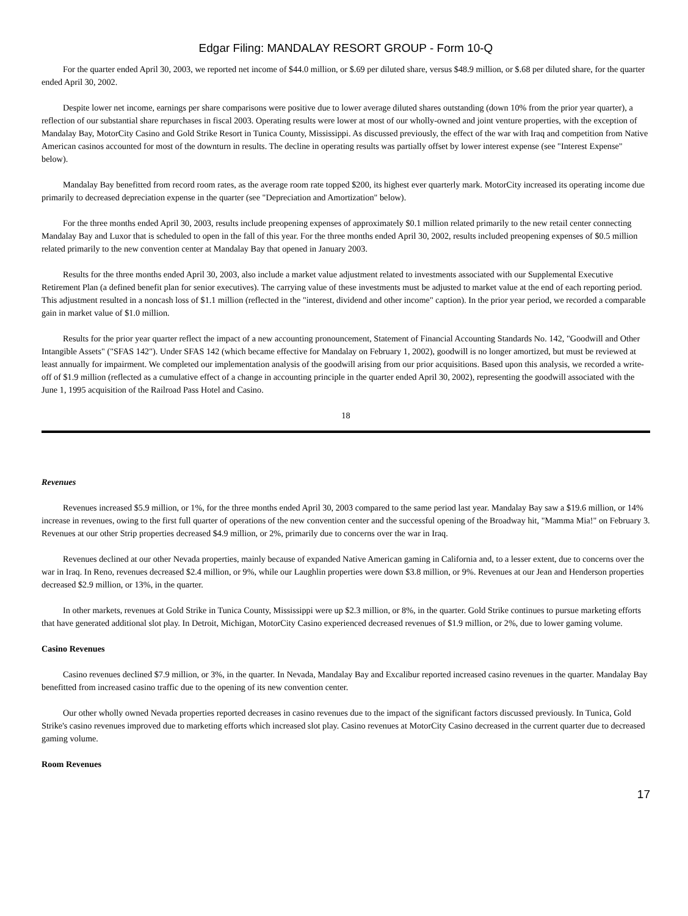Edgar Filing: MANDALAY RESORT GROUP - Form 10-Q
For the quarter ended April 30, 2003, we reported net income of $44.0 million, or $.69 per diluted share, versus $48.9 million, or $.68 per diluted share, for the quarter ended April 30, 2002.
Despite lower net income, earnings per share comparisons were positive due to lower average diluted shares outstanding (down 10% from the prior year quarter), a reflection of our substantial share repurchases in fiscal 2003. Operating results were lower at most of our wholly-owned and joint venture properties, with the exception of Mandalay Bay, MotorCity Casino and Gold Strike Resort in Tunica County, Mississippi. As discussed previously, the effect of the war with Iraq and competition from Native American casinos accounted for most of the downturn in results. The decline in operating results was partially offset by lower interest expense (see "Interest Expense" below).
Mandalay Bay benefitted from record room rates, as the average room rate topped $200, its highest ever quarterly mark. MotorCity increased its operating income due primarily to decreased depreciation expense in the quarter (see "Depreciation and Amortization" below).
For the three months ended April 30, 2003, results include preopening expenses of approximately $0.1 million related primarily to the new retail center connecting Mandalay Bay and Luxor that is scheduled to open in the fall of this year. For the three months ended April 30, 2002, results included preopening expenses of $0.5 million related primarily to the new convention center at Mandalay Bay that opened in January 2003.
Results for the three months ended April 30, 2003, also include a market value adjustment related to investments associated with our Supplemental Executive Retirement Plan (a defined benefit plan for senior executives). The carrying value of these investments must be adjusted to market value at the end of each reporting period. This adjustment resulted in a noncash loss of $1.1 million (reflected in the "interest, dividend and other income" caption). In the prior year period, we recorded a comparable gain in market value of $1.0 million.
Results for the prior year quarter reflect the impact of a new accounting pronouncement, Statement of Financial Accounting Standards No. 142, "Goodwill and Other Intangible Assets" ("SFAS 142"). Under SFAS 142 (which became effective for Mandalay on February 1, 2002), goodwill is no longer amortized, but must be reviewed at least annually for impairment. We completed our implementation analysis of the goodwill arising from our prior acquisitions. Based upon this analysis, we recorded a write-off of $1.9 million (reflected as a cumulative effect of a change in accounting principle in the quarter ended April 30, 2002), representing the goodwill associated with the June 1, 1995 acquisition of the Railroad Pass Hotel and Casino.
18
Revenues
Revenues increased $5.9 million, or 1%, for the three months ended April 30, 2003 compared to the same period last year. Mandalay Bay saw a $19.6 million, or 14% increase in revenues, owing to the first full quarter of operations of the new convention center and the successful opening of the Broadway hit, "Mamma Mia!" on February 3. Revenues at our other Strip properties decreased $4.9 million, or 2%, primarily due to concerns over the war in Iraq.
Revenues declined at our other Nevada properties, mainly because of expanded Native American gaming in California and, to a lesser extent, due to concerns over the war in Iraq. In Reno, revenues decreased $2.4 million, or 9%, while our Laughlin properties were down $3.8 million, or 9%. Revenues at our Jean and Henderson properties decreased $2.9 million, or 13%, in the quarter.
In other markets, revenues at Gold Strike in Tunica County, Mississippi were up $2.3 million, or 8%, in the quarter. Gold Strike continues to pursue marketing efforts that have generated additional slot play. In Detroit, Michigan, MotorCity Casino experienced decreased revenues of $1.9 million, or 2%, due to lower gaming volume.
Casino Revenues
Casino revenues declined $7.9 million, or 3%, in the quarter. In Nevada, Mandalay Bay and Excalibur reported increased casino revenues in the quarter. Mandalay Bay benefitted from increased casino traffic due to the opening of its new convention center.
Our other wholly owned Nevada properties reported decreases in casino revenues due to the impact of the significant factors discussed previously. In Tunica, Gold Strike's casino revenues improved due to marketing efforts which increased slot play. Casino revenues at MotorCity Casino decreased in the current quarter due to decreased gaming volume.
Room Revenues
17